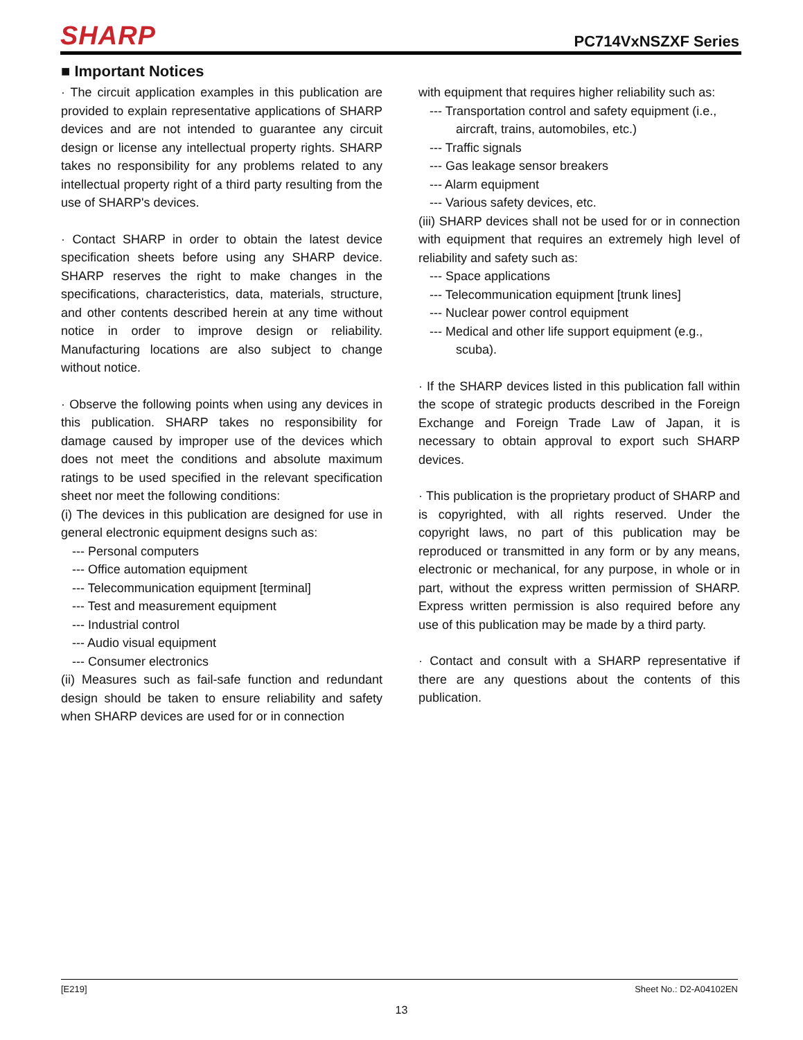SHARP
PC714VxNSZXF Series
■ Important Notices
· The circuit application examples in this publication are provided to explain representative applications of SHARP devices and are not intended to guarantee any circuit design or license any intellectual property rights. SHARP takes no responsibility for any problems related to any intellectual property right of a third party resulting from the use of SHARP's devices.
· Contact SHARP in order to obtain the latest device specification sheets before using any SHARP device. SHARP reserves the right to make changes in the specifications, characteristics, data, materials, structure, and other contents described herein at any time without notice in order to improve design or reliability. Manufacturing locations are also subject to change without notice.
· Observe the following points when using any devices in this publication. SHARP takes no responsibility for damage caused by improper use of the devices which does not meet the conditions and absolute maximum ratings to be used specified in the relevant specification sheet nor meet the following conditions:
(i) The devices in this publication are designed for use in general electronic equipment designs such as:
--- Personal computers
--- Office automation equipment
--- Telecommunication equipment [terminal]
--- Test and measurement equipment
--- Industrial control
--- Audio visual equipment
--- Consumer electronics
(ii) Measures such as fail-safe function and redundant design should be taken to ensure reliability and safety when SHARP devices are used for or in connection
with equipment that requires higher reliability such as:
--- Transportation control and safety equipment (i.e.,
aircraft, trains, automobiles, etc.)
--- Traffic signals
--- Gas leakage sensor breakers
--- Alarm equipment
--- Various safety devices, etc.
(iii) SHARP devices shall not be used for or in connection with equipment that requires an extremely high level of reliability and safety such as:
--- Space applications
--- Telecommunication equipment [trunk lines]
--- Nuclear power control equipment
--- Medical and other life support equipment (e.g.,
scuba).
· If the SHARP devices listed in this publication fall within the scope of strategic products described in the Foreign Exchange and Foreign Trade Law of Japan, it is necessary to obtain approval to export such SHARP devices.
· This publication is the proprietary product of SHARP and is copyrighted, with all rights reserved. Under the copyright laws, no part of this publication may be reproduced or transmitted in any form or by any means, electronic or mechanical, for any purpose, in whole or in part, without the express written permission of SHARP. Express written permission is also required before any use of this publication may be made by a third party.
· Contact and consult with a SHARP representative if there are any questions about the contents of this publication.
[E219] Sheet No.: D2-A04102EN
13